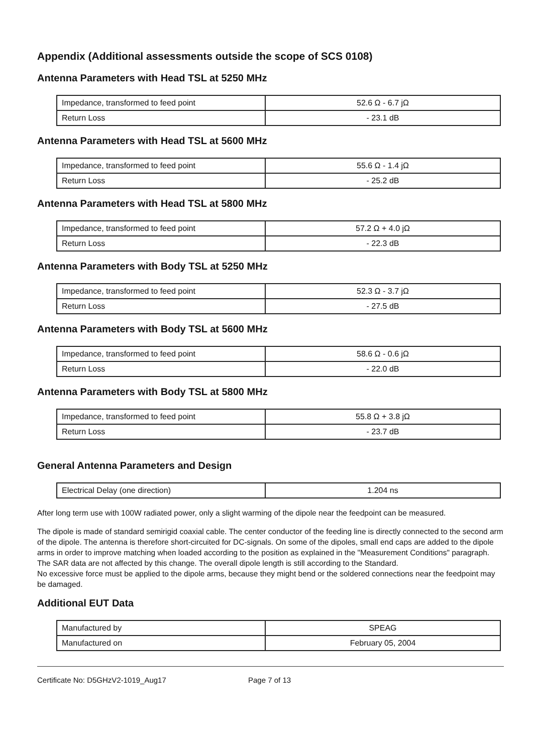Appendix (Additional assessments outside the scope of SCS 0108)
Antenna Parameters with Head TSL at 5250 MHz
| Impedance, transformed to feed point | 52.6 Ω - 6.7 jΩ |
| Return Loss | - 23.1 dB |
Antenna Parameters with Head TSL at 5600 MHz
| Impedance, transformed to feed point | 55.6 Ω - 1.4 jΩ |
| Return Loss | - 25.2 dB |
Antenna Parameters with Head TSL at 5800 MHz
| Impedance, transformed to feed point | 57.2 Ω + 4.0 jΩ |
| Return Loss | - 22.3 dB |
Antenna Parameters with Body TSL at 5250 MHz
| Impedance, transformed to feed point | 52.3 Ω - 3.7 jΩ |
| Return Loss | - 27.5 dB |
Antenna Parameters with Body TSL at 5600 MHz
| Impedance, transformed to feed point | 58.6 Ω - 0.6 jΩ |
| Return Loss | - 22.0 dB |
Antenna Parameters with Body TSL at 5800 MHz
| Impedance, transformed to feed point | 55.8 Ω + 3.8 jΩ |
| Return Loss | - 23.7 dB |
General Antenna Parameters and Design
| Electrical Delay (one direction) | 1.204 ns |
After long term use with 100W radiated power, only a slight warming of the dipole near the feedpoint can be measured.
The dipole is made of standard semirigid coaxial cable. The center conductor of the feeding line is directly connected to the second arm of the dipole. The antenna is therefore short-circuited for DC-signals. On some of the dipoles, small end caps are added to the dipole arms in order to improve matching when loaded according to the position as explained in the "Measurement Conditions" paragraph. The SAR data are not affected by this change. The overall dipole length is still according to the Standard.
No excessive force must be applied to the dipole arms, because they might bend or the soldered connections near the feedpoint may be damaged.
Additional EUT Data
| Manufactured by | SPEAG |
| Manufactured on | February 05, 2004 |
Certificate No: D5GHzV2-1019_Aug17 Page 7 of 13